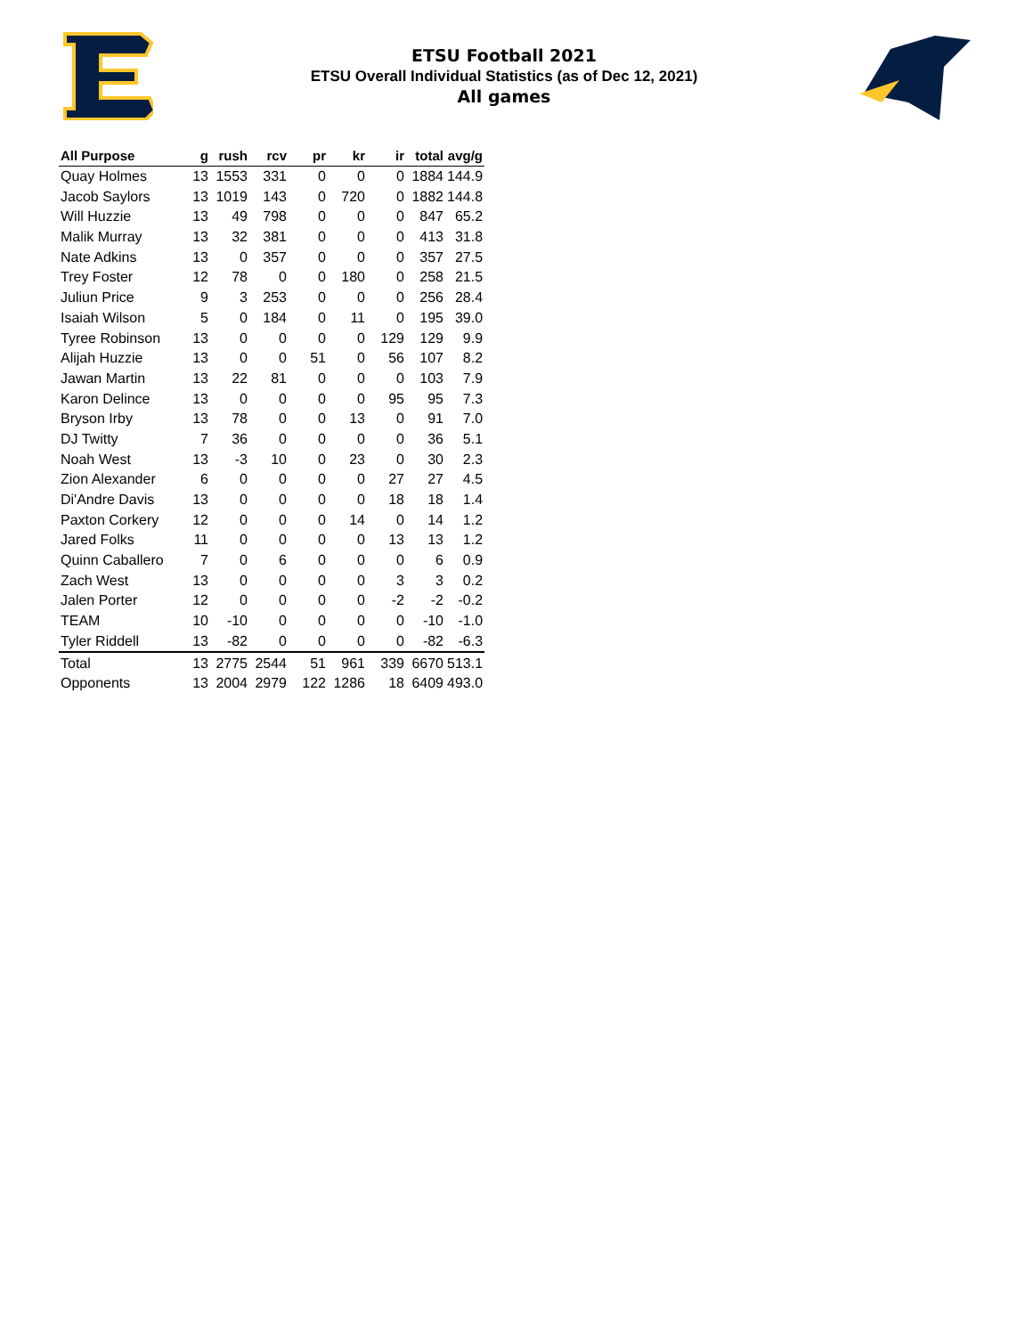ETSU Football 2021
ETSU Overall Individual Statistics (as of Dec 12, 2021)
All games
| All Purpose | g | rush | rcv | pr | kr | ir | total | avg/g |
| --- | --- | --- | --- | --- | --- | --- | --- | --- |
| Quay Holmes | 13 | 1553 | 331 | 0 | 0 | 0 | 1884 | 144.9 |
| Jacob Saylors | 13 | 1019 | 143 | 0 | 720 | 0 | 1882 | 144.8 |
| Will Huzzie | 13 | 49 | 798 | 0 | 0 | 0 | 847 | 65.2 |
| Malik Murray | 13 | 32 | 381 | 0 | 0 | 0 | 413 | 31.8 |
| Nate Adkins | 13 | 0 | 357 | 0 | 0 | 0 | 357 | 27.5 |
| Trey Foster | 12 | 78 | 0 | 0 | 180 | 0 | 258 | 21.5 |
| Juliun Price | 9 | 3 | 253 | 0 | 0 | 0 | 256 | 28.4 |
| Isaiah Wilson | 5 | 0 | 184 | 0 | 11 | 0 | 195 | 39.0 |
| Tyree Robinson | 13 | 0 | 0 | 0 | 0 | 129 | 129 | 9.9 |
| Alijah Huzzie | 13 | 0 | 0 | 51 | 0 | 56 | 107 | 8.2 |
| Jawan Martin | 13 | 22 | 81 | 0 | 0 | 0 | 103 | 7.9 |
| Karon Delince | 13 | 0 | 0 | 0 | 0 | 95 | 95 | 7.3 |
| Bryson Irby | 13 | 78 | 0 | 0 | 13 | 0 | 91 | 7.0 |
| DJ Twitty | 7 | 36 | 0 | 0 | 0 | 0 | 36 | 5.1 |
| Noah West | 13 | -3 | 10 | 0 | 23 | 0 | 30 | 2.3 |
| Zion Alexander | 6 | 0 | 0 | 0 | 0 | 27 | 27 | 4.5 |
| Di'Andre Davis | 13 | 0 | 0 | 0 | 0 | 18 | 18 | 1.4 |
| Paxton Corkery | 12 | 0 | 0 | 0 | 14 | 0 | 14 | 1.2 |
| Jared Folks | 11 | 0 | 0 | 0 | 0 | 13 | 13 | 1.2 |
| Quinn Caballero | 7 | 0 | 6 | 0 | 0 | 0 | 6 | 0.9 |
| Zach West | 13 | 0 | 0 | 0 | 0 | 3 | 3 | 0.2 |
| Jalen Porter | 12 | 0 | 0 | 0 | 0 | -2 | -2 | -0.2 |
| TEAM | 10 | -10 | 0 | 0 | 0 | 0 | -10 | -1.0 |
| Tyler Riddell | 13 | -82 | 0 | 0 | 0 | 0 | -82 | -6.3 |
| Total | 13 | 2775 | 2544 | 51 | 961 | 339 | 6670 | 513.1 |
| Opponents | 13 | 2004 | 2979 | 122 | 1286 | 18 | 6409 | 493.0 |